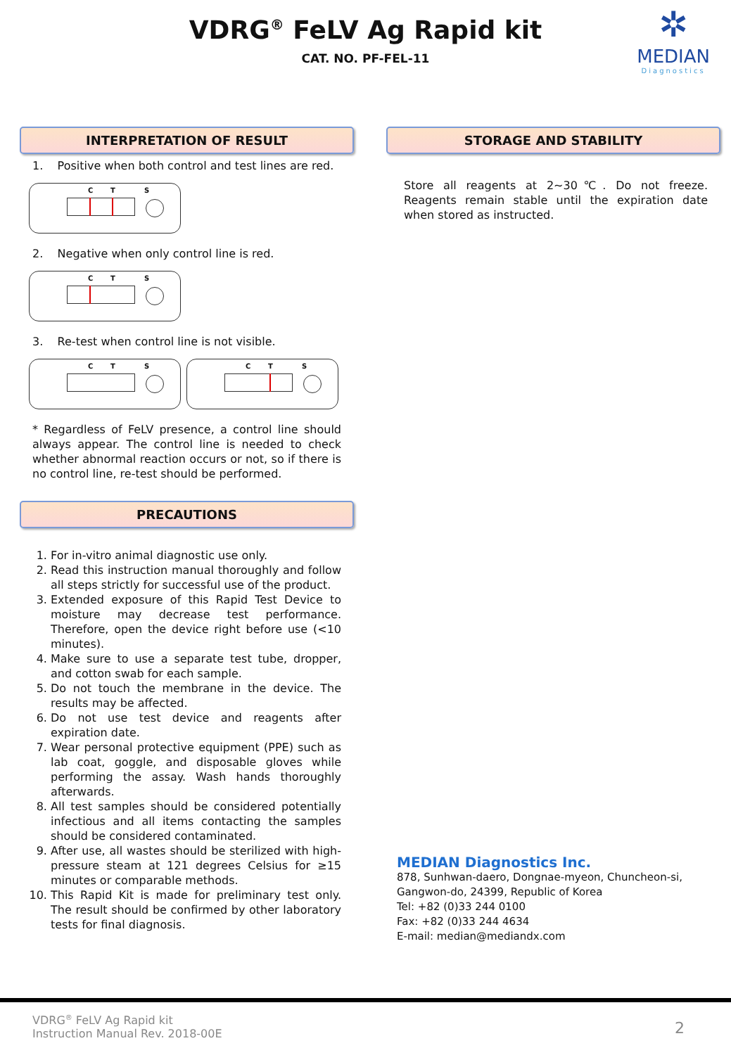VDRG<sup>®</sup> FeLV Ag Rapid kit
CAT. NO. PF-FEL-11
✲
MEDIAN
Diagnostics
INTERPRETATION OF RESULT
1. Positive when both control and test lines are red.
C T S
2. Negative when only control line is red.
C T S
3. Re-test when control line is not visible.
C T S C T S
* Regardless of FeLV presence, a control line should always appear. The control line is needed to check whether abnormal reaction occurs or not, so if there is no control line, re-test should be performed.
PRECAUTIONS
1. For in-vitro animal diagnostic use only.
2. Read this instruction manual thoroughly and follow all steps strictly for successful use of the product.
3. Extended exposure of this Rapid Test Device to moisture may decrease test performance. Therefore, open the device right before use (<10 minutes).
4. Make sure to use a separate test tube, dropper, and cotton swab for each sample.
5. Do not touch the membrane in the device. The results may be affected.
6. Do not use test device and reagents after expiration date.
7. Wear personal protective equipment (PPE) such as lab coat, goggle, and disposable gloves while performing the assay. Wash hands thoroughly afterwards.
8. All test samples should be considered potentially infectious and all items contacting the samples should be considered contaminated.
9. After use, all wastes should be sterilized with high-pressure steam at 121 degrees Celsius for ≥15 minutes or comparable methods.
10. This Rapid Kit is made for preliminary test only. The result should be confirmed by other laboratory tests for final diagnosis.
STORAGE AND STABILITY
Store all reagents at 2~30℃. Do not freeze. Reagents remain stable until the expiration date when stored as instructed.
MEDIAN Diagnostics Inc.
878, Sunhwan-daero, Dongnae-myeon, Chuncheon-si,
Gangwon-do, 24399, Republic of Korea
Tel: +82 (0)33 244 0100
Fax: +82 (0)33 244 4634
E-mail: median@mediandx.com
VDRG<sup>®</sup> FeLV Ag Rapid kit
Instruction Manual Rev. 2018-00E
2